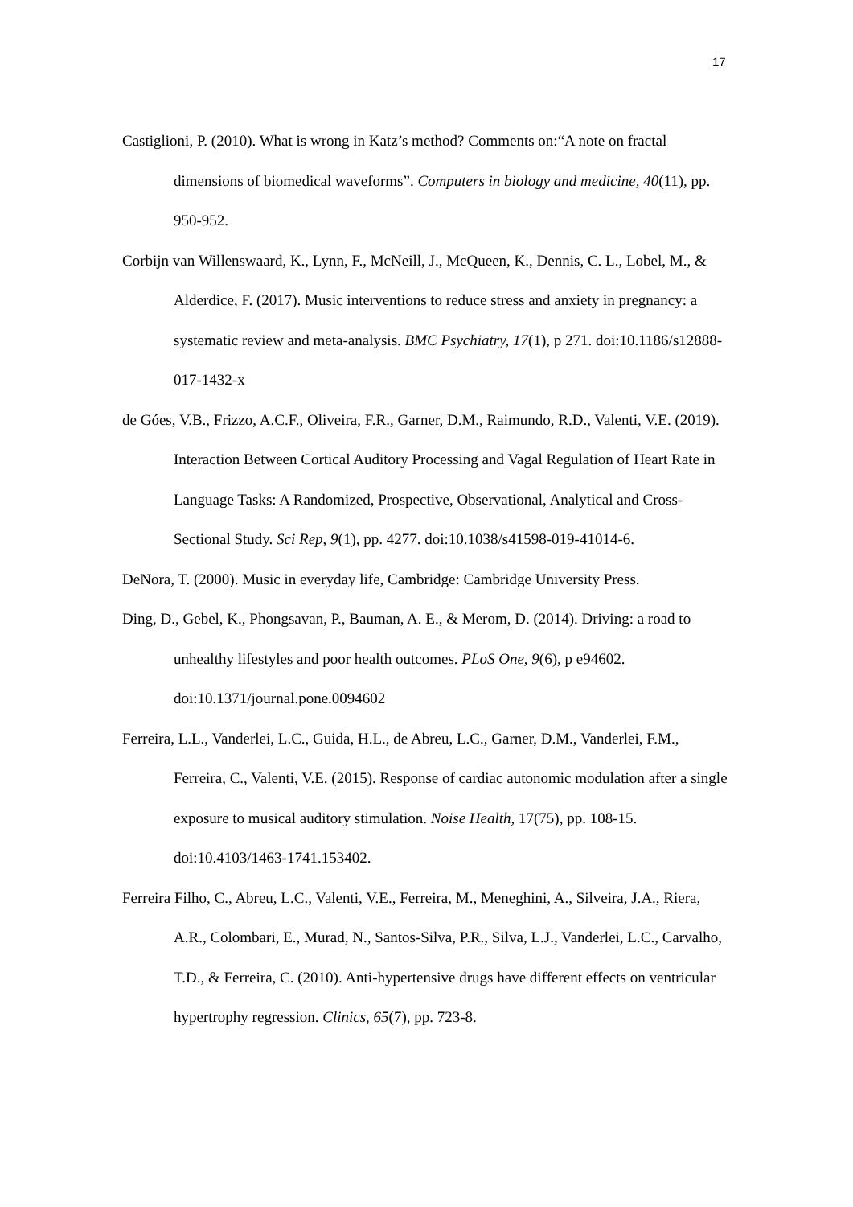17
Castiglioni, P. (2010). What is wrong in Katz’s method? Comments on:“A note on fractal dimensions of biomedical waveforms”. Computers in biology and medicine, 40(11), pp. 950-952.
Corbijn van Willenswaard, K., Lynn, F., McNeill, J., McQueen, K., Dennis, C. L., Lobel, M., & Alderdice, F. (2017). Music interventions to reduce stress and anxiety in pregnancy: a systematic review and meta-analysis. BMC Psychiatry, 17(1), p 271. doi:10.1186/s12888-017-1432-x
de Góes, V.B., Frizzo, A.C.F., Oliveira, F.R., Garner, D.M., Raimundo, R.D., Valenti, V.E. (2019). Interaction Between Cortical Auditory Processing and Vagal Regulation of Heart Rate in Language Tasks: A Randomized, Prospective, Observational, Analytical and Cross-Sectional Study. Sci Rep, 9(1), pp. 4277. doi:10.1038/s41598-019-41014-6.
DeNora, T. (2000). Music in everyday life, Cambridge: Cambridge University Press.
Ding, D., Gebel, K., Phongsavan, P., Bauman, A. E., & Merom, D. (2014). Driving: a road to unhealthy lifestyles and poor health outcomes. PLoS One, 9(6), p e94602. doi:10.1371/journal.pone.0094602
Ferreira, L.L., Vanderlei, L.C., Guida, H.L., de Abreu, L.C., Garner, D.M., Vanderlei, F.M., Ferreira, C., Valenti, V.E. (2015). Response of cardiac autonomic modulation after a single exposure to musical auditory stimulation. Noise Health, 17(75), pp. 108-15. doi:10.4103/1463-1741.153402.
Ferreira Filho, C., Abreu, L.C., Valenti, V.E., Ferreira, M., Meneghini, A., Silveira, J.A., Riera, A.R., Colombari, E., Murad, N., Santos-Silva, P.R., Silva, L.J., Vanderlei, L.C., Carvalho, T.D., & Ferreira, C. (2010). Anti-hypertensive drugs have different effects on ventricular hypertrophy regression. Clinics, 65(7), pp. 723-8.